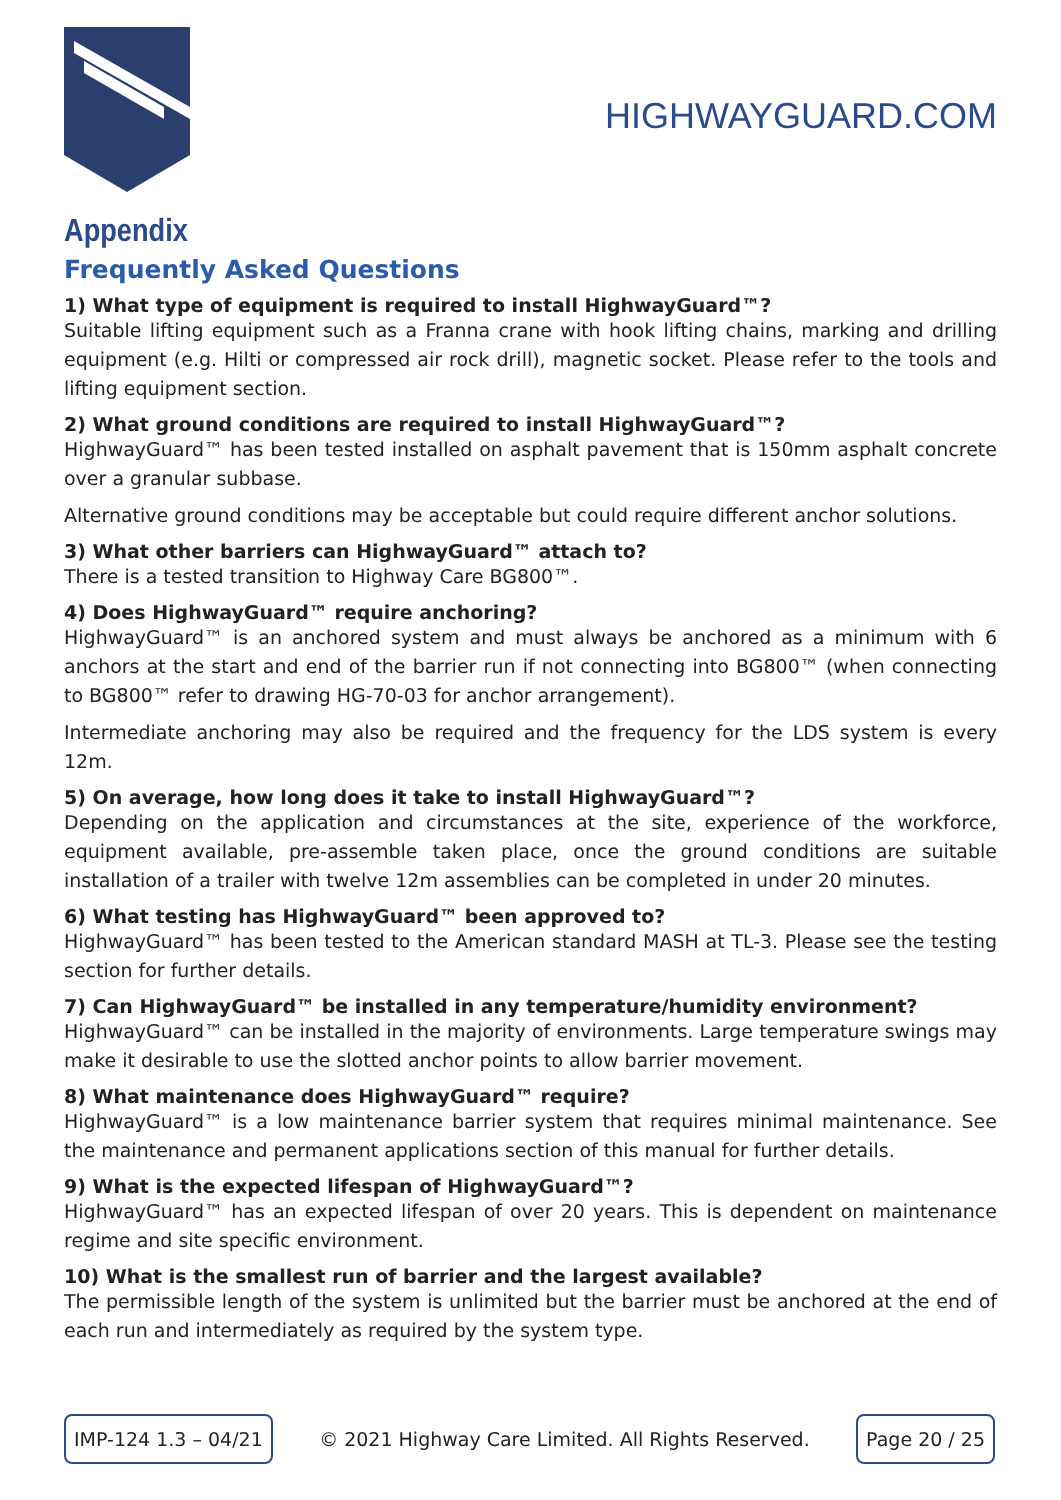HIGHWAYGUARD.COM
Appendix
Frequently Asked Questions
1) What type of equipment is required to install HighwayGuard™?
Suitable lifting equipment such as a Franna crane with hook lifting chains, marking and drilling equipment (e.g. Hilti or compressed air rock drill), magnetic socket. Please refer to the tools and lifting equipment section.
2) What ground conditions are required to install HighwayGuard™?
HighwayGuard™ has been tested installed on asphalt pavement that is 150mm asphalt concrete over a granular subbase.
Alternative ground conditions may be acceptable but could require different anchor solutions.
3) What other barriers can HighwayGuard™ attach to?
There is a tested transition to Highway Care BG800™.
4) Does HighwayGuard™ require anchoring?
HighwayGuard™ is an anchored system and must always be anchored as a minimum with 6 anchors at the start and end of the barrier run if not connecting into BG800™ (when connecting to BG800™ refer to drawing HG-70-03 for anchor arrangement).
Intermediate anchoring may also be required and the frequency for the LDS system is every 12m.
5) On average, how long does it take to install HighwayGuard™?
Depending on the application and circumstances at the site, experience of the workforce, equipment available, pre-assemble taken place, once the ground conditions are suitable installation of a trailer with twelve 12m assemblies can be completed in under 20 minutes.
6) What testing has HighwayGuard™ been approved to?
HighwayGuard™ has been tested to the American standard MASH at TL-3. Please see the testing section for further details.
7) Can HighwayGuard™ be installed in any temperature/humidity environment?
HighwayGuard™ can be installed in the majority of environments. Large temperature swings may make it desirable to use the slotted anchor points to allow barrier movement.
8) What maintenance does HighwayGuard™ require?
HighwayGuard™ is a low maintenance barrier system that requires minimal maintenance. See the maintenance and permanent applications section of this manual for further details.
9) What is the expected lifespan of HighwayGuard™?
HighwayGuard™ has an expected lifespan of over 20 years. This is dependent on maintenance regime and site specific environment.
10) What is the smallest run of barrier and the largest available?
The permissible length of the system is unlimited but the barrier must be anchored at the end of each run and intermediately as required by the system type.
IMP-124 1.3 – 04/21 © 2021 Highway Care Limited. All Rights Reserved. Page 20 / 25